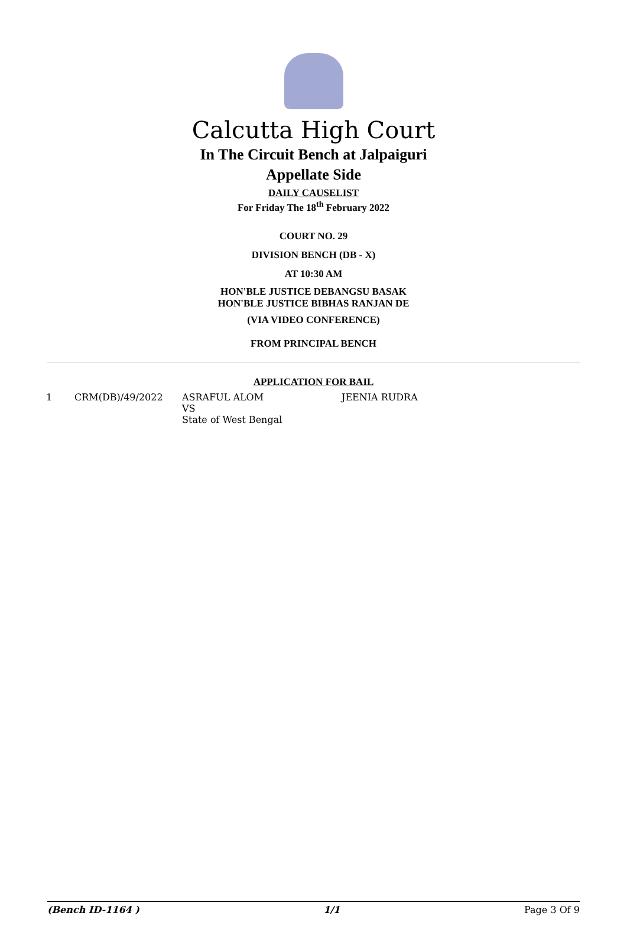Calcutta High Court
In The Circuit Bench at Jalpaiguri
Appellate Side
DAILY CAUSELIST
For Friday The 18<sup>th</sup> February 2022
COURT NO. 29
DIVISION BENCH (DB - X)
AT 10:30 AM
HON'BLE JUSTICE DEBANGSU BASAK
HON'BLE JUSTICE BIBHAS RANJAN DE
(VIA VIDEO CONFERENCE)
FROM PRINCIPAL BENCH
APPLICATION FOR BAIL
| 1 | CRM(DB)/49/2022 | ASRAFUL ALOM VS State of West Bengal | JEENIA RUDRA |
(Bench ID-1164 ) 1/1 Page 3 Of 9